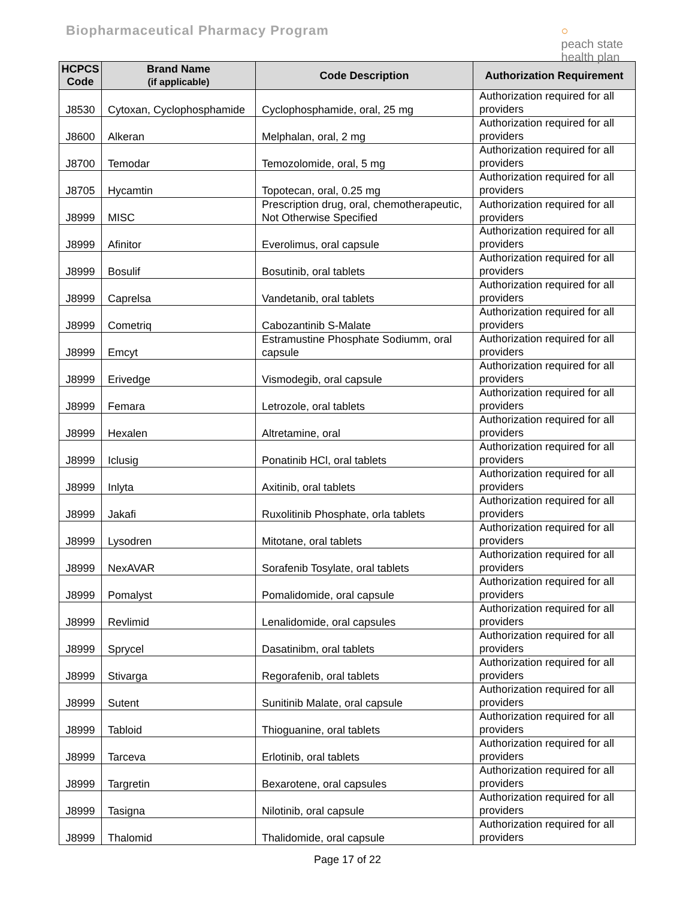Biopharmaceutical Pharmacy Program
○
peach state
health plan
| HCPCS Code | Brand Name (if applicable) | Code Description | Authorization Requirement |
| --- | --- | --- | --- |
| J8530 | Cytoxan, Cyclophosphamide | Cyclophosphamide, oral, 25 mg | Authorization required for all providers |
| J8600 | Alkeran | Melphalan, oral, 2 mg | Authorization required for all providers |
| J8700 | Temodar | Temozolomide, oral, 5 mg | Authorization required for all providers |
| J8705 | Hycamtin | Topotecan, oral, 0.25 mg | Authorization required for all providers |
| J8999 | MISC | Prescription drug, oral, chemotherapeutic, Not Otherwise Specified | Authorization required for all providers |
| J8999 | Afinitor | Everolimus, oral capsule | Authorization required for all providers |
| J8999 | Bosulif | Bosutinib, oral tablets | Authorization required for all providers |
| J8999 | Caprelsa | Vandetanib, oral tablets | Authorization required for all providers |
| J8999 | Cometriq | Cabozantinib S-Malate | Authorization required for all providers |
| J8999 | Emcyt | Estramustine Phosphate Sodiumm, oral capsule | Authorization required for all providers |
| J8999 | Erivedge | Vismodegib, oral capsule | Authorization required for all providers |
| J8999 | Femara | Letrozole, oral tablets | Authorization required for all providers |
| J8999 | Hexalen | Altretamine, oral | Authorization required for all providers |
| J8999 | Iclusig | Ponatinib HCl, oral tablets | Authorization required for all providers |
| J8999 | Inlyta | Axitinib, oral tablets | Authorization required for all providers |
| J8999 | Jakafi | Ruxolitinib Phosphate, orla tablets | Authorization required for all providers |
| J8999 | Lysodren | Mitotane, oral tablets | Authorization required for all providers |
| J8999 | NexAVAR | Sorafenib Tosylate, oral tablets | Authorization required for all providers |
| J8999 | Pomalyst | Pomalidomide, oral capsule | Authorization required for all providers |
| J8999 | Revlimid | Lenalidomide, oral capsules | Authorization required for all providers |
| J8999 | Sprycel | Dasatinibm, oral tablets | Authorization required for all providers |
| J8999 | Stivarga | Regorafenib, oral tablets | Authorization required for all providers |
| J8999 | Sutent | Sunitinib Malate, oral capsule | Authorization required for all providers |
| J8999 | Tabloid | Thioguanine, oral tablets | Authorization required for all providers |
| J8999 | Tarceva | Erlotinib, oral tablets | Authorization required for all providers |
| J8999 | Targretin | Bexarotene, oral capsules | Authorization required for all providers |
| J8999 | Tasigna | Nilotinib, oral capsule | Authorization required for all providers |
| J8999 | Thalomid | Thalidomide, oral capsule | Authorization required for all providers |
Page 17 of 22